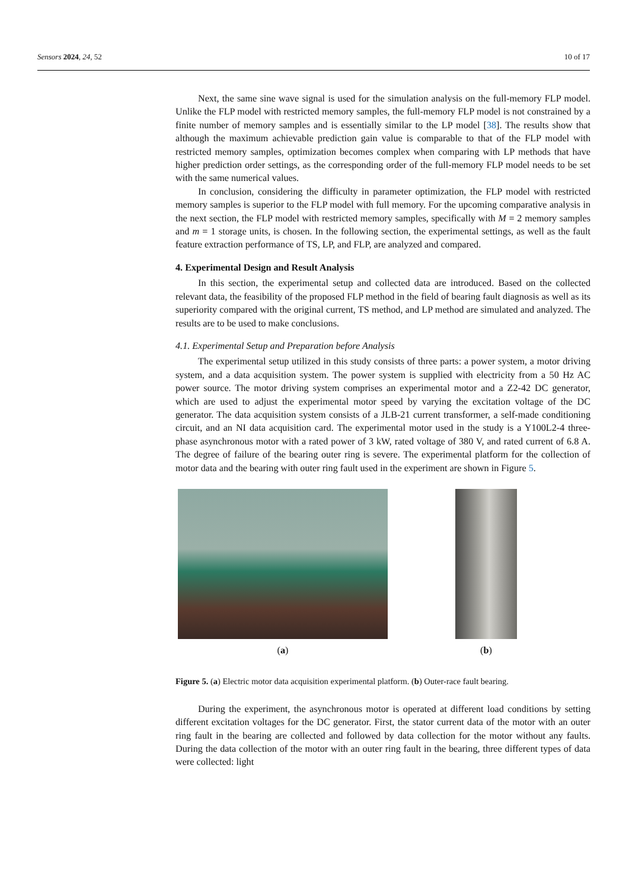Sensors 2024, 24, 52 10 of 17
Next, the same sine wave signal is used for the simulation analysis on the full-memory FLP model. Unlike the FLP model with restricted memory samples, the full-memory FLP model is not constrained by a finite number of memory samples and is essentially similar to the LP model [38]. The results show that although the maximum achievable prediction gain value is comparable to that of the FLP model with restricted memory samples, optimization becomes complex when comparing with LP methods that have higher prediction order settings, as the corresponding order of the full-memory FLP model needs to be set with the same numerical values.
In conclusion, considering the difficulty in parameter optimization, the FLP model with restricted memory samples is superior to the FLP model with full memory. For the upcoming comparative analysis in the next section, the FLP model with restricted memory samples, specifically with M = 2 memory samples and m = 1 storage units, is chosen. In the following section, the experimental settings, as well as the fault feature extraction performance of TS, LP, and FLP, are analyzed and compared.
4. Experimental Design and Result Analysis
In this section, the experimental setup and collected data are introduced. Based on the collected relevant data, the feasibility of the proposed FLP method in the field of bearing fault diagnosis as well as its superiority compared with the original current, TS method, and LP method are simulated and analyzed. The results are to be used to make conclusions.
4.1. Experimental Setup and Preparation before Analysis
The experimental setup utilized in this study consists of three parts: a power system, a motor driving system, and a data acquisition system. The power system is supplied with electricity from a 50 Hz AC power source. The motor driving system comprises an experimental motor and a Z2-42 DC generator, which are used to adjust the experimental motor speed by varying the excitation voltage of the DC generator. The data acquisition system consists of a JLB-21 current transformer, a self-made conditioning circuit, and an NI data acquisition card. The experimental motor used in the study is a Y100L2-4 three-phase asynchronous motor with a rated power of 3 kW, rated voltage of 380 V, and rated current of 6.8 A. The degree of failure of the bearing outer ring is severe. The experimental platform for the collection of motor data and the bearing with outer ring fault used in the experiment are shown in Figure 5.
(a) (b)
Figure 5. (a) Electric motor data acquisition experimental platform. (b) Outer-race fault bearing.
During the experiment, the asynchronous motor is operated at different load conditions by setting different excitation voltages for the DC generator. First, the stator current data of the motor with an outer ring fault in the bearing are collected and followed by data collection for the motor without any faults. During the data collection of the motor with an outer ring fault in the bearing, three different types of data were collected: light